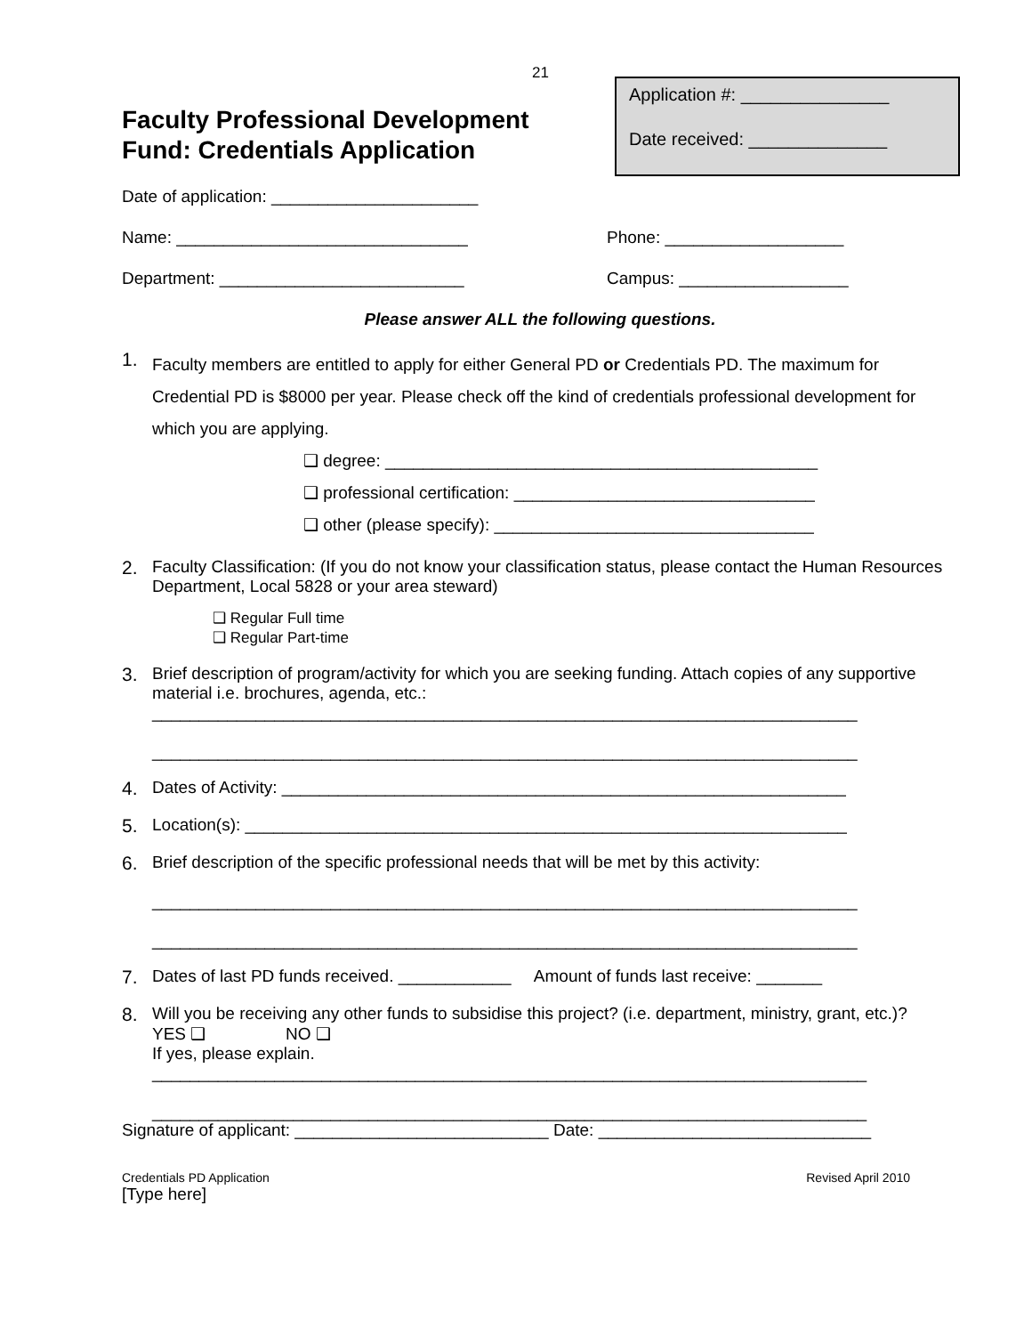21
Application #: _______________
Date received: ______________
Faculty Professional Development
Fund: Credentials Application
Date of application: ______________________
Name: _______________________________ Phone: ___________________
Department: __________________________ Campus: __________________
Please answer ALL the following questions.
1.
Faculty members are entitled to apply for either General PD or Credentials PD. The maximum for Credential PD is $8000 per year. Please check off the kind of credentials professional development for which you are applying.
❑ degree: ______________________________________________
❑ professional certification: ________________________________
❑ other (please specify): __________________________________
2. Faculty Classification: (If you do not know your classification status, please contact the Human Resources Department, Local 5828 or your area steward)
❑ Regular Full time
❑ Regular Part-time
3. Brief description of program/activity for which you are seeking funding. Attach copies of any supportive material i.e. brochures, agenda, etc.:
___________________________________________________________________________
___________________________________________________________________________
4. Dates of Activity: ____________________________________________________________
5. Location(s): ________________________________________________________________
6. Brief description of the specific professional needs that will be met by this activity:
___________________________________________________________________________
___________________________________________________________________________
7. Dates of last PD funds received. ____________ Amount of funds last receive: _______
8. Will you be receiving any other funds to subsidise this project? (i.e. department, ministry, grant, etc.)? YES ❑ NO ❑
If yes, please explain.
____________________________________________________________________________
____________________________________________________________________________
Signature of applicant: ___________________________ Date: _____________________________
Credentials PD Application Revised April 2010
[Type here]